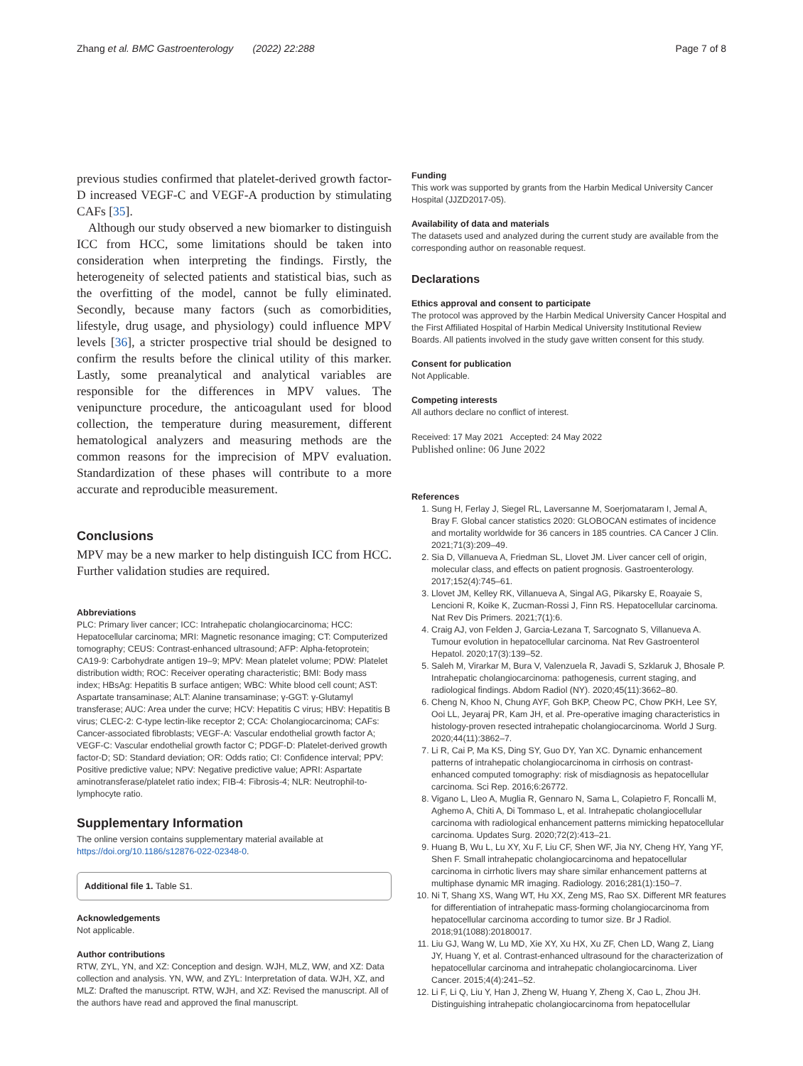Zhang et al. BMC Gastroenterology (2022) 22:288 Page 7 of 8
previous studies confirmed that platelet-derived growth factor-D increased VEGF-C and VEGF-A production by stimulating CAFs [35].
Although our study observed a new biomarker to distinguish ICC from HCC, some limitations should be taken into consideration when interpreting the findings. Firstly, the heterogeneity of selected patients and statistical bias, such as the overfitting of the model, cannot be fully eliminated. Secondly, because many factors (such as comorbidities, lifestyle, drug usage, and physiology) could influence MPV levels [36], a stricter prospective trial should be designed to confirm the results before the clinical utility of this marker. Lastly, some preanalytical and analytical variables are responsible for the differences in MPV values. The venipuncture procedure, the anticoagulant used for blood collection, the temperature during measurement, different hematological analyzers and measuring methods are the common reasons for the imprecision of MPV evaluation. Standardization of these phases will contribute to a more accurate and reproducible measurement.
Conclusions
MPV may be a new marker to help distinguish ICC from HCC. Further validation studies are required.
Abbreviations
PLC: Primary liver cancer; ICC: Intrahepatic cholangiocarcinoma; HCC: Hepatocellular carcinoma; MRI: Magnetic resonance imaging; CT: Computerized tomography; CEUS: Contrast-enhanced ultrasound; AFP: Alpha-fetoprotein; CA19-9: Carbohydrate antigen 19–9; MPV: Mean platelet volume; PDW: Platelet distribution width; ROC: Receiver operating characteristic; BMI: Body mass index; HBsAg: Hepatitis B surface antigen; WBC: White blood cell count; AST: Aspartate transaminase; ALT: Alanine transaminase; γ-GGT: γ-Glutamyl transferase; AUC: Area under the curve; HCV: Hepatitis C virus; HBV: Hepatitis B virus; CLEC-2: C-type lectin-like receptor 2; CCA: Cholangiocarcinoma; CAFs: Cancer-associated fibroblasts; VEGF-A: Vascular endothelial growth factor A; VEGF-C: Vascular endothelial growth factor C; PDGF-D: Platelet-derived growth factor-D; SD: Standard deviation; OR: Odds ratio; CI: Confidence interval; PPV: Positive predictive value; NPV: Negative predictive value; APRI: Aspartate aminotransferase/platelet ratio index; FIB-4: Fibrosis-4; NLR: Neutrophil-to-lymphocyte ratio.
Supplementary Information
The online version contains supplementary material available at https://doi.org/10.1186/s12876-022-02348-0.
Additional file 1. Table S1.
Acknowledgements
Not applicable.
Author contributions
RTW, ZYL, YN, and XZ: Conception and design. WJH, MLZ, WW, and XZ: Data collection and analysis. YN, WW, and ZYL: Interpretation of data. WJH, XZ, and MLZ: Drafted the manuscript. RTW, WJH, and XZ: Revised the manuscript. All of the authors have read and approved the final manuscript.
Funding
This work was supported by grants from the Harbin Medical University Cancer Hospital (JJZD2017-05).
Availability of data and materials
The datasets used and analyzed during the current study are available from the corresponding author on reasonable request.
Declarations
Ethics approval and consent to participate
The protocol was approved by the Harbin Medical University Cancer Hospital and the First Affiliated Hospital of Harbin Medical University Institutional Review Boards. All patients involved in the study gave written consent for this study.
Consent for publication
Not Applicable.
Competing interests
All authors declare no conflict of interest.
Received: 17 May 2021 Accepted: 24 May 2022
Published online: 06 June 2022
References
1. Sung H, Ferlay J, Siegel RL, Laversanne M, Soerjomataram I, Jemal A, Bray F. Global cancer statistics 2020: GLOBOCAN estimates of incidence and mortality worldwide for 36 cancers in 185 countries. CA Cancer J Clin. 2021;71(3):209–49.
2. Sia D, Villanueva A, Friedman SL, Llovet JM. Liver cancer cell of origin, molecular class, and effects on patient prognosis. Gastroenterology. 2017;152(4):745–61.
3. Llovet JM, Kelley RK, Villanueva A, Singal AG, Pikarsky E, Roayaie S, Lencioni R, Koike K, Zucman-Rossi J, Finn RS. Hepatocellular carcinoma. Nat Rev Dis Primers. 2021;7(1):6.
4. Craig AJ, von Felden J, Garcia-Lezana T, Sarcognato S, Villanueva A. Tumour evolution in hepatocellular carcinoma. Nat Rev Gastroenterol Hepatol. 2020;17(3):139–52.
5. Saleh M, Virarkar M, Bura V, Valenzuela R, Javadi S, Szklaruk J, Bhosale P. Intrahepatic cholangiocarcinoma: pathogenesis, current staging, and radiological findings. Abdom Radiol (NY). 2020;45(11):3662–80.
6. Cheng N, Khoo N, Chung AYF, Goh BKP, Cheow PC, Chow PKH, Lee SY, Ooi LL, Jeyaraj PR, Kam JH, et al. Pre-operative imaging characteristics in histology-proven resected intrahepatic cholangiocarcinoma. World J Surg. 2020;44(11):3862–7.
7. Li R, Cai P, Ma KS, Ding SY, Guo DY, Yan XC. Dynamic enhancement patterns of intrahepatic cholangiocarcinoma in cirrhosis on contrast-enhanced computed tomography: risk of misdiagnosis as hepatocellular carcinoma. Sci Rep. 2016;6:26772.
8. Vigano L, Lleo A, Muglia R, Gennaro N, Sama L, Colapietro F, Roncalli M, Aghemo A, Chiti A, Di Tommaso L, et al. Intrahepatic cholangiocellular carcinoma with radiological enhancement patterns mimicking hepatocellular carcinoma. Updates Surg. 2020;72(2):413–21.
9. Huang B, Wu L, Lu XY, Xu F, Liu CF, Shen WF, Jia NY, Cheng HY, Yang YF, Shen F. Small intrahepatic cholangiocarcinoma and hepatocellular carcinoma in cirrhotic livers may share similar enhancement patterns at multiphase dynamic MR imaging. Radiology. 2016;281(1):150–7.
10. Ni T, Shang XS, Wang WT, Hu XX, Zeng MS, Rao SX. Different MR features for differentiation of intrahepatic mass-forming cholangiocarcinoma from hepatocellular carcinoma according to tumor size. Br J Radiol. 2018;91(1088):20180017.
11. Liu GJ, Wang W, Lu MD, Xie XY, Xu HX, Xu ZF, Chen LD, Wang Z, Liang JY, Huang Y, et al. Contrast-enhanced ultrasound for the characterization of hepatocellular carcinoma and intrahepatic cholangiocarcinoma. Liver Cancer. 2015;4(4):241–52.
12. Li F, Li Q, Liu Y, Han J, Zheng W, Huang Y, Zheng X, Cao L, Zhou JH. Distinguishing intrahepatic cholangiocarcinoma from hepatocellular